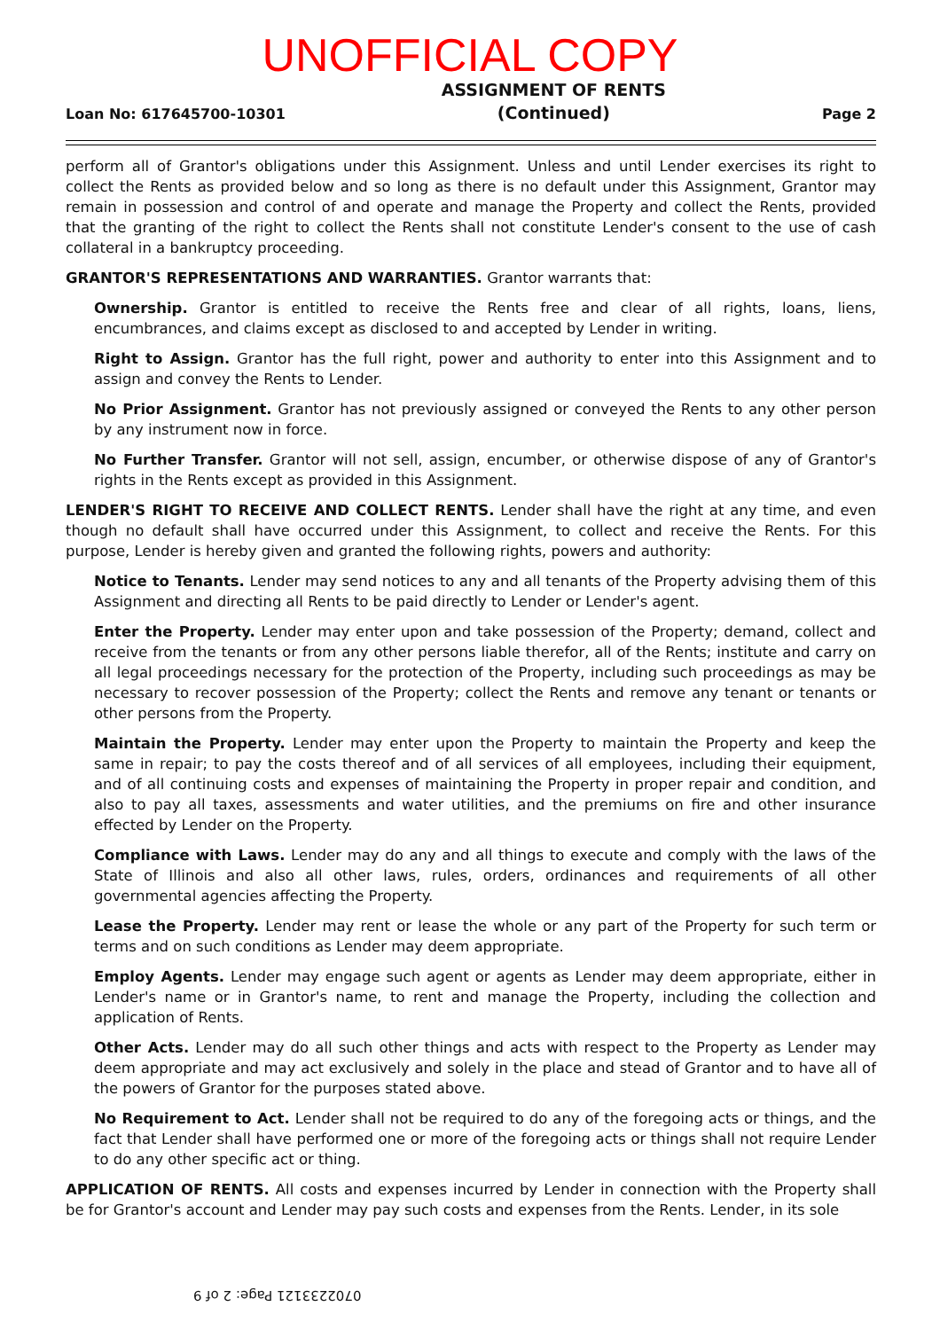UNOFFICIAL COPY
Loan No: 617645700-10301
ASSIGNMENT OF RENTS
(Continued)
Page 2
perform all of Grantor's obligations under this Assignment. Unless and until Lender exercises its right to collect the Rents as provided below and so long as there is no default under this Assignment, Grantor may remain in possession and control of and operate and manage the Property and collect the Rents, provided that the granting of the right to collect the Rents shall not constitute Lender's consent to the use of cash collateral in a bankruptcy proceeding.
GRANTOR'S REPRESENTATIONS AND WARRANTIES. Grantor warrants that:
Ownership. Grantor is entitled to receive the Rents free and clear of all rights, loans, liens, encumbrances, and claims except as disclosed to and accepted by Lender in writing.
Right to Assign. Grantor has the full right, power and authority to enter into this Assignment and to assign and convey the Rents to Lender.
No Prior Assignment. Grantor has not previously assigned or conveyed the Rents to any other person by any instrument now in force.
No Further Transfer. Grantor will not sell, assign, encumber, or otherwise dispose of any of Grantor's rights in the Rents except as provided in this Assignment.
LENDER'S RIGHT TO RECEIVE AND COLLECT RENTS. Lender shall have the right at any time, and even though no default shall have occurred under this Assignment, to collect and receive the Rents. For this purpose, Lender is hereby given and granted the following rights, powers and authority:
Notice to Tenants. Lender may send notices to any and all tenants of the Property advising them of this Assignment and directing all Rents to be paid directly to Lender or Lender's agent.
Enter the Property. Lender may enter upon and take possession of the Property; demand, collect and receive from the tenants or from any other persons liable therefor, all of the Rents; institute and carry on all legal proceedings necessary for the protection of the Property, including such proceedings as may be necessary to recover possession of the Property; collect the Rents and remove any tenant or tenants or other persons from the Property.
Maintain the Property. Lender may enter upon the Property to maintain the Property and keep the same in repair; to pay the costs thereof and of all services of all employees, including their equipment, and of all continuing costs and expenses of maintaining the Property in proper repair and condition, and also to pay all taxes, assessments and water utilities, and the premiums on fire and other insurance effected by Lender on the Property.
Compliance with Laws. Lender may do any and all things to execute and comply with the laws of the State of Illinois and also all other laws, rules, orders, ordinances and requirements of all other governmental agencies affecting the Property.
Lease the Property. Lender may rent or lease the whole or any part of the Property for such term or terms and on such conditions as Lender may deem appropriate.
Employ Agents. Lender may engage such agent or agents as Lender may deem appropriate, either in Lender's name or in Grantor's name, to rent and manage the Property, including the collection and application of Rents.
Other Acts. Lender may do all such other things and acts with respect to the Property as Lender may deem appropriate and may act exclusively and solely in the place and stead of Grantor and to have all of the powers of Grantor for the purposes stated above.
No Requirement to Act. Lender shall not be required to do any of the foregoing acts or things, and the fact that Lender shall have performed one or more of the foregoing acts or things shall not require Lender to do any other specific act or thing.
APPLICATION OF RENTS. All costs and expenses incurred by Lender in connection with the Property shall be for Grantor's account and Lender may pay such costs and expenses from the Rents. Lender, in its sole
0702233121 Page: 2 of 9